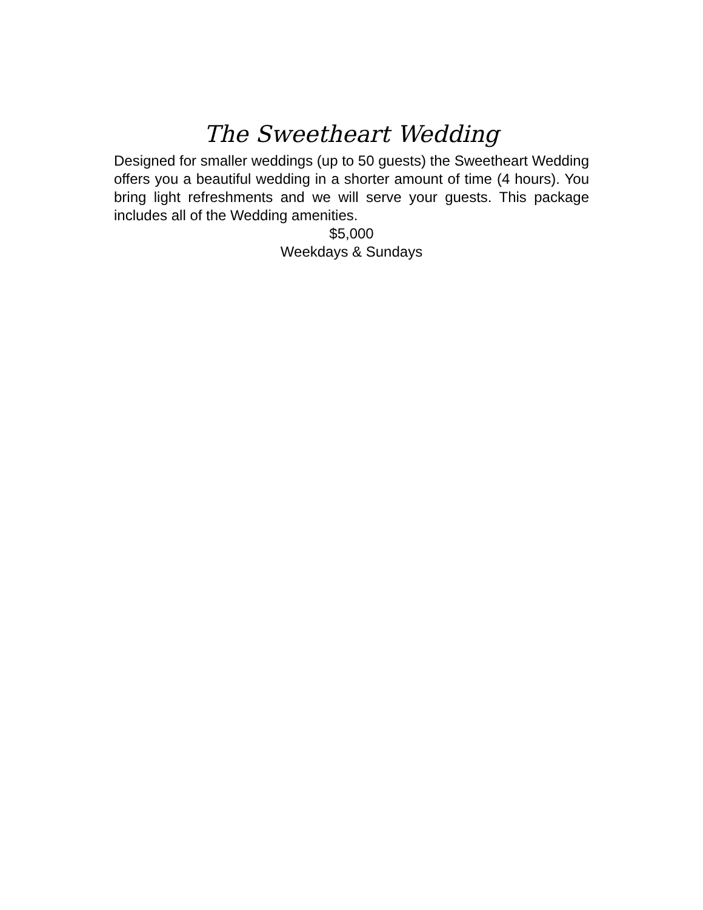The Sweetheart Wedding
Designed for smaller weddings (up to 50 guests) the Sweetheart Wedding offers you a beautiful wedding in a shorter amount of time (4 hours). You bring light refreshments and we will serve your guests. This package includes all of the Wedding amenities.
$5,000
Weekdays & Sundays